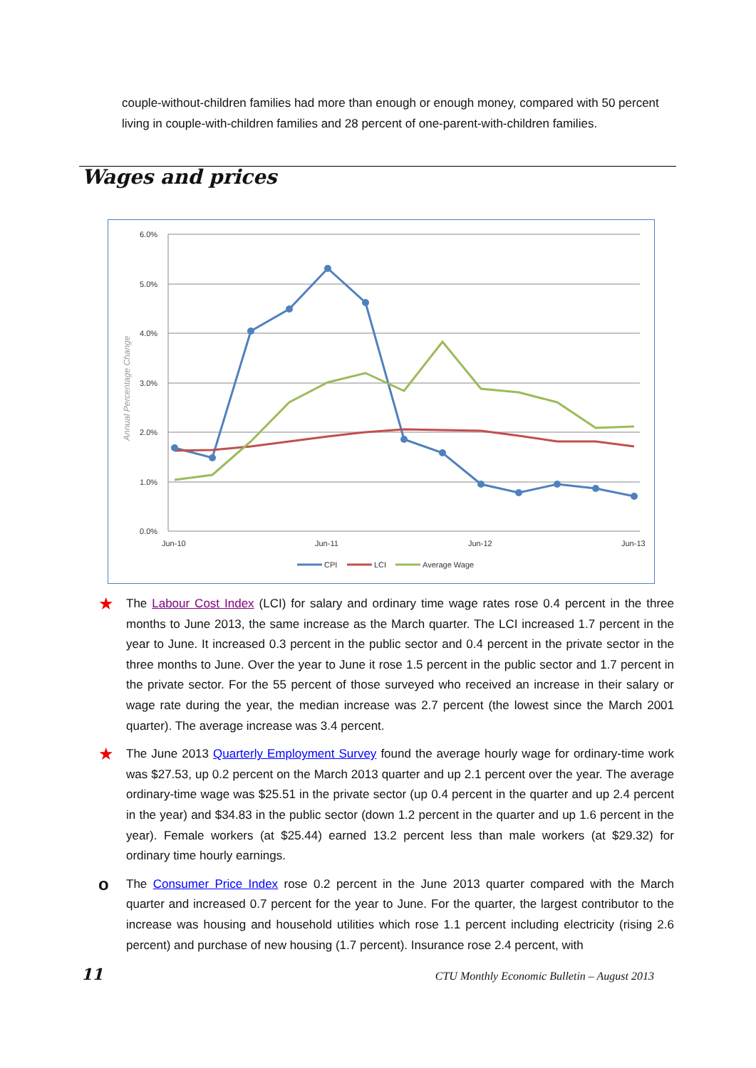couple-without-children families had more than enough or enough money, compared with 50 percent living in couple-with-children families and 28 percent of one-parent-with-children families.
Wages and prices
6.0%
5.0%
4.0%
3.0%
2.0%
1.0%
0.0%
Annual Percentage Change
Jun-10
Jun-11
Jun-12
Jun-13
CPI
LCI
Average Wage
★
The Labour Cost Index (LCI) for salary and ordinary time wage rates rose 0.4 percent in the three months to June 2013, the same increase as the March quarter. The LCI increased 1.7 percent in the year to June. It increased 0.3 percent in the public sector and 0.4 percent in the private sector in the three months to June. Over the year to June it rose 1.5 percent in the public sector and 1.7 percent in the private sector. For the 55 percent of those surveyed who received an increase in their salary or wage rate during the year, the median increase was 2.7 percent (the lowest since the March 2001 quarter). The average increase was 3.4 percent.
★
The June 2013 Quarterly Employment Survey found the average hourly wage for ordinary-time work was $27.53, up 0.2 percent on the March 2013 quarter and up 2.1 percent over the year. The average ordinary-time wage was $25.51 in the private sector (up 0.4 percent in the quarter and up 2.4 percent in the year) and $34.83 in the public sector (down 1.2 percent in the quarter and up 1.6 percent in the year). Female workers (at $25.44) earned 13.2 percent less than male workers (at $29.32) for ordinary time hourly earnings.
o
The Consumer Price Index rose 0.2 percent in the June 2013 quarter compared with the March quarter and increased 0.7 percent for the year to June. For the quarter, the largest contributor to the increase was housing and household utilities which rose 1.1 percent including electricity (rising 2.6 percent) and purchase of new housing (1.7 percent). Insurance rose 2.4 percent, with
11 CTU Monthly Economic Bulletin – August 2013